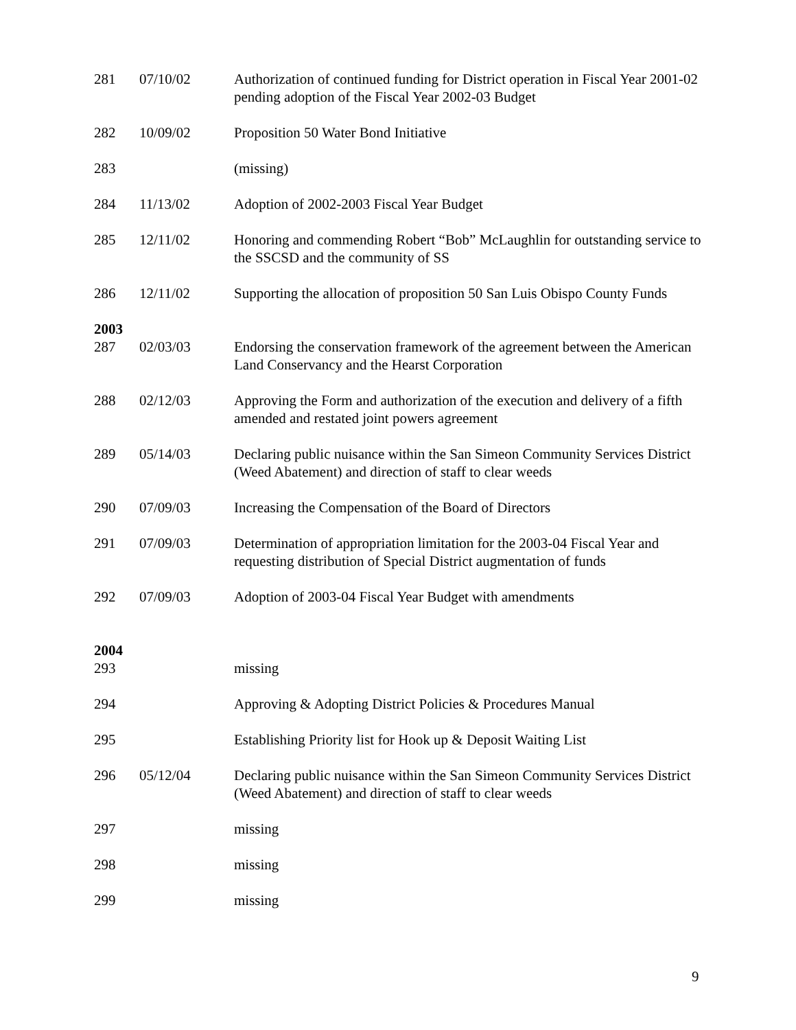| 281 | 07/10/02 | Authorization of continued funding for District operation in Fiscal Year 2001-02 pending adoption of the Fiscal Year 2002-03 Budget |
| 282 | 10/09/02 | Proposition 50 Water Bond Initiative |
| 283 | | (missing) |
| 284 | 11/13/02 | Adoption of 2002-2003 Fiscal Year Budget |
| 285 | 12/11/02 | Honoring and commending Robert “Bob” McLaughlin for outstanding service to the SSCSD and the community of SS |
| 286 | 12/11/02 | Supporting the allocation of proposition 50 San Luis Obispo County Funds |
| 2003 | | |
| 287 | 02/03/03 | Endorsing the conservation framework of the agreement between the American Land Conservancy and the Hearst Corporation |
| 288 | 02/12/03 | Approving the Form and authorization of the execution and delivery of a fifth amended and restated joint powers agreement |
| 289 | 05/14/03 | Declaring public nuisance within the San Simeon Community Services District (Weed Abatement) and direction of staff to clear weeds |
| 290 | 07/09/03 | Increasing the Compensation of the Board of Directors |
| 291 | 07/09/03 | Determination of appropriation limitation for the 2003-04 Fiscal Year and requesting distribution of Special District augmentation of funds |
| 292 | 07/09/03 | Adoption of 2003-04 Fiscal Year Budget with amendments |
| 2004 | | |
| 293 | | missing |
| 294 | | Approving & Adopting District Policies & Procedures Manual |
| 295 | | Establishing Priority list for Hook up & Deposit Waiting List |
| 296 | 05/12/04 | Declaring public nuisance within the San Simeon Community Services District (Weed Abatement) and direction of staff to clear weeds |
| 297 | | missing |
| 298 | | missing |
| 299 | | missing |
9